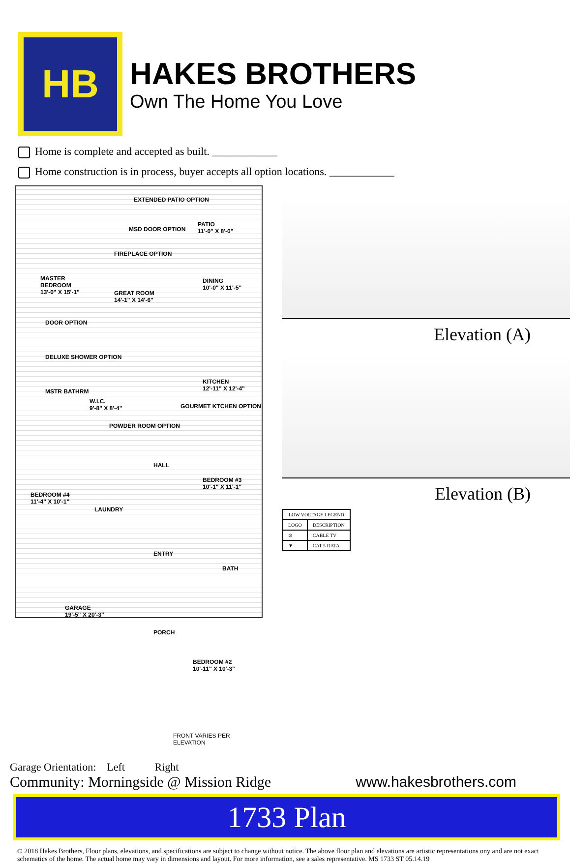HB
HAKES BROTHERS
Own The Home You Love
Home is complete and accepted as built. ____________
Home construction is in process, buyer accepts all option locations. ____________
EXTENDED PATIO OPTION
PATIO
11'-0" X 8'-0" MSD DOOR OPTION
MASTER
BEDROOM
13'-0" X 15'-1"
FIREPLACE OPTION
GREAT ROOM
14'-1" X 14'-6"
DINING
10'-0" X 11'-5"
DOOR OPTION
DELUXE SHOWER OPTION
KITCHEN
12'-11" X 12'-4" MSTR BATHRM
W.I.C.
9'-8" X 8'-4" GOURMET KTCHEN OPTION
POWDER ROOM OPTION
HALL
BEDROOM #3
10'-1" X 11'-1"
BEDROOM #4
11'-4" X 10'-1"
LAUNDRY
ENTRY
BATH
GARAGE
19'-5" X 20'-3"
PORCH
BEDROOM #2
10'-11" X 10'-3"
FRONT VARIES PER ELEVATION
Elevation (A)
Elevation (B)
| LOW VOLTAGE LEGEND | |
| --- | --- |
| LOGO | DESCRIPTION |
| ⊙ | CABLE TV |
| ▼ | CAT 5 DATA |
Garage Orientation: Left Right
Community: Morningside @ Mission Ridge www.hakesbrothers.com
1733 Plan
© 2018 Hakes Brothers, Floor plans, elevations, and specifications are subject to change without notice. The above floor plan and elevations are artistic representations ony and are not exact schematics of the home. The actual home may vary in dimensions and layout. For more information, see a sales representative. MS 1733 ST 05.14.19